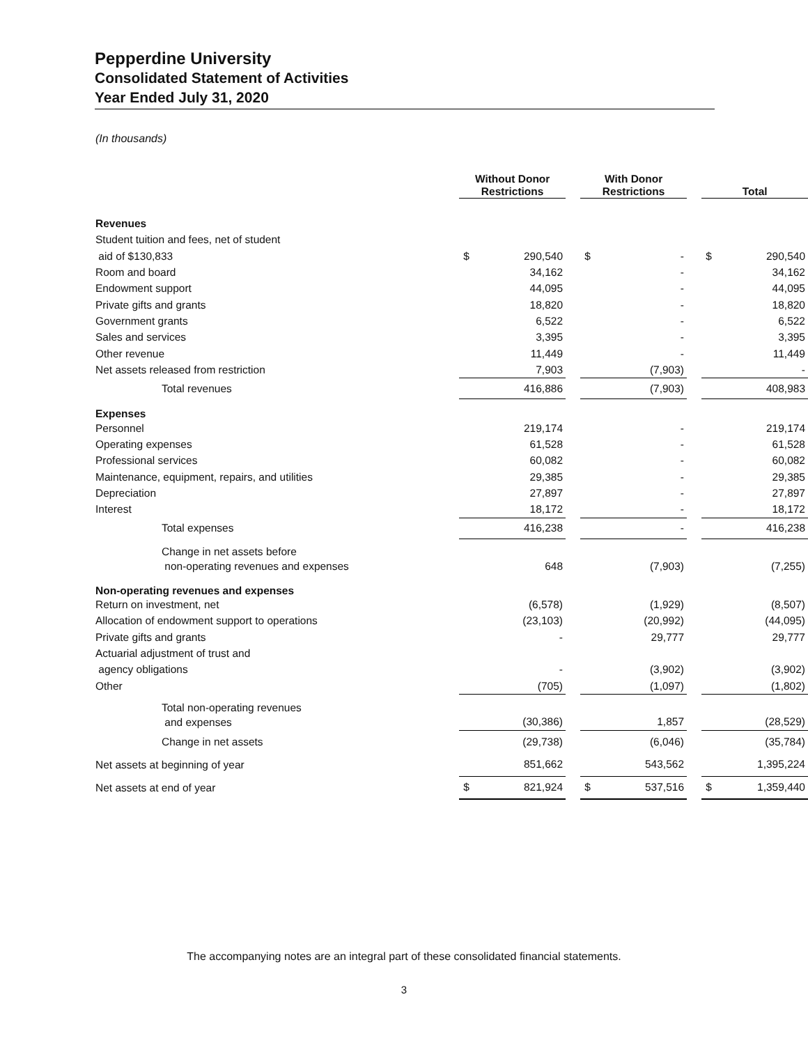Pepperdine University
Consolidated Statement of Activities
Year Ended July 31, 2020
(In thousands)
| | Without Donor Restrictions | | | With Donor Restrictions | | | Total | |
| --- | --- | --- | --- | --- | --- | --- | --- | --- |
| Revenues | | | | | | | | |
| Student tuition and fees, net of student | | | | | | | | |
| aid of $130,833 | $ | 290,540 | | $ | - | | $ | 290,540 |
| Room and board | | 34,162 | | | - | | | 34,162 |
| Endowment support | | 44,095 | | | - | | | 44,095 |
| Private gifts and grants | | 18,820 | | | - | | | 18,820 |
| Government grants | | 6,522 | | | - | | | 6,522 |
| Sales and services | | 3,395 | | | - | | | 3,395 |
| Other revenue | | 11,449 | | | - | | | 11,449 |
| Net assets released from restriction | | 7,903 | | | (7,903) | | | - |
| Total revenues | | 416,886 | | | (7,903) | | | 408,983 |
| Expenses | | | | | | | | |
| Personnel | | 219,174 | | | - | | | 219,174 |
| Operating expenses | | 61,528 | | | - | | | 61,528 |
| Professional services | | 60,082 | | | - | | | 60,082 |
| Maintenance, equipment, repairs, and utilities | | 29,385 | | | - | | | 29,385 |
| Depreciation | | 27,897 | | | - | | | 27,897 |
| Interest | | 18,172 | | | - | | | 18,172 |
| Total expenses | | 416,238 | | | - | | | 416,238 |
| Change in net assets before | | | | | | | | |
| non-operating revenues and expenses | | 648 | | | (7,903) | | | (7,255) |
| Non-operating revenues and expenses | | | | | | | | |
| Return on investment, net | | (6,578) | | | (1,929) | | | (8,507) |
| Allocation of endowment support to operations | | (23,103) | | | (20,992) | | | (44,095) |
| Private gifts and grants | | - | | | 29,777 | | | 29,777 |
| Actuarial adjustment of trust and | | | | | | | | |
| agency obligations | | - | | | (3,902) | | | (3,902) |
| Other | | (705) | | | (1,097) | | | (1,802) |
| Total non-operating revenues | | | | | | | | |
| and expenses | | (30,386) | | | 1,857 | | | (28,529) |
| Change in net assets | | (29,738) | | | (6,046) | | | (35,784) |
| Net assets at beginning of year | | 851,662 | | | 543,562 | | | 1,395,224 |
| Net assets at end of year | $ | 821,924 | | $ | 537,516 | | $ | 1,359,440 |
The accompanying notes are an integral part of these consolidated financial statements.
3